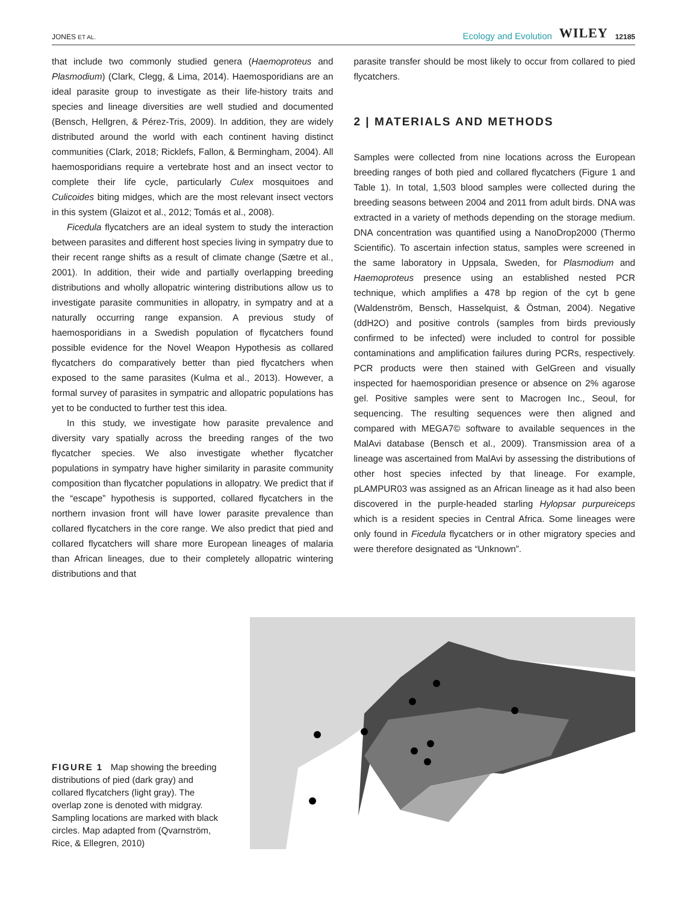JONES ET AL. Ecology and Evolution WILEY 12185
that include two commonly studied genera (Haemoproteus and Plasmodium) (Clark, Clegg, & Lima, 2014). Haemosporidians are an ideal parasite group to investigate as their life-history traits and species and lineage diversities are well studied and documented (Bensch, Hellgren, & Pérez-Tris, 2009). In addition, they are widely distributed around the world with each continent having distinct communities (Clark, 2018; Ricklefs, Fallon, & Bermingham, 2004). All haemosporidians require a vertebrate host and an insect vector to complete their life cycle, particularly Culex mosquitoes and Culicoides biting midges, which are the most relevant insect vectors in this system (Glaizot et al., 2012; Tomás et al., 2008).
Ficedula flycatchers are an ideal system to study the interaction between parasites and different host species living in sympatry due to their recent range shifts as a result of climate change (Sætre et al., 2001). In addition, their wide and partially overlapping breeding distributions and wholly allopatric wintering distributions allow us to investigate parasite communities in allopatry, in sympatry and at a naturally occurring range expansion. A previous study of haemosporidians in a Swedish population of flycatchers found possible evidence for the Novel Weapon Hypothesis as collared flycatchers do comparatively better than pied flycatchers when exposed to the same parasites (Kulma et al., 2013). However, a formal survey of parasites in sympatric and allopatric populations has yet to be conducted to further test this idea.
In this study, we investigate how parasite prevalence and diversity vary spatially across the breeding ranges of the two flycatcher species. We also investigate whether flycatcher populations in sympatry have higher similarity in parasite community composition than flycatcher populations in allopatry. We predict that if the “escape” hypothesis is supported, collared flycatchers in the northern invasion front will have lower parasite prevalence than collared flycatchers in the core range. We also predict that pied and collared flycatchers will share more European lineages of malaria than African lineages, due to their completely allopatric wintering distributions and that
parasite transfer should be most likely to occur from collared to pied flycatchers.
2 | MATERIALS AND METHODS
Samples were collected from nine locations across the European breeding ranges of both pied and collared flycatchers (Figure 1 and Table 1). In total, 1,503 blood samples were collected during the breeding seasons between 2004 and 2011 from adult birds. DNA was extracted in a variety of methods depending on the storage medium. DNA concentration was quantified using a NanoDrop2000 (Thermo Scientific). To ascertain infection status, samples were screened in the same laboratory in Uppsala, Sweden, for Plasmodium and Haemoproteus presence using an established nested PCR technique, which amplifies a 478 bp region of the cyt b gene (Waldenström, Bensch, Hasselquist, & Östman, 2004). Negative (ddH2O) and positive controls (samples from birds previously confirmed to be infected) were included to control for possible contaminations and amplification failures during PCRs, respectively. PCR products were then stained with GelGreen and visually inspected for haemosporidian presence or absence on 2% agarose gel. Positive samples were sent to Macrogen Inc., Seoul, for sequencing. The resulting sequences were then aligned and compared with MEGA7© software to available sequences in the MalAvi database (Bensch et al., 2009). Transmission area of a lineage was ascertained from MalAvi by assessing the distributions of other host species infected by that lineage. For example, pLAMPUR03 was assigned as an African lineage as it had also been discovered in the purple-headed starling Hylopsar purpureiceps which is a resident species in Central Africa. Some lineages were only found in Ficedula flycatchers or in other migratory species and were therefore designated as “Unknown”.
FIGURE 1 Map showing the breeding distributions of pied (dark gray) and collared flycatchers (light gray). The overlap zone is denoted with midgray. Sampling locations are marked with black circles. Map adapted from (Qvarnström, Rice, & Ellegren, 2010)